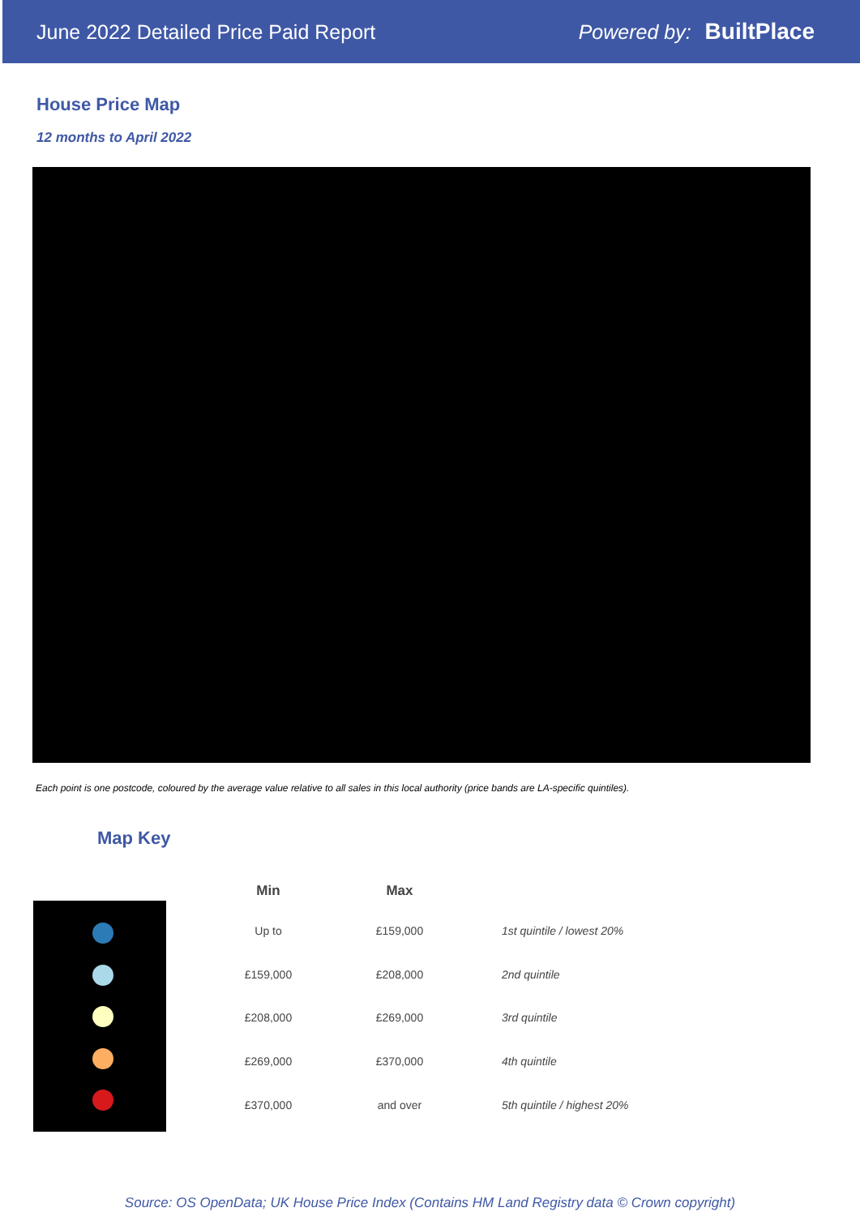June 2022 Detailed Price Paid Report Powered by: BuiltPlace
House Price Map
12 months to April 2022
Each point is one postcode, coloured by the average value relative to all sales in this local authority (price bands are LA-specific quintiles).
Map Key
| Min | Max | |
| --- | --- | --- |
| Up to | £159,000 | 1st quintile / lowest 20% |
| £159,000 | £208,000 | 2nd quintile |
| £208,000 | £269,000 | 3rd quintile |
| £269,000 | £370,000 | 4th quintile |
| £370,000 | and over | 5th quintile / highest 20% |
Source: OS OpenData; UK House Price Index (Contains HM Land Registry data © Crown copyright)